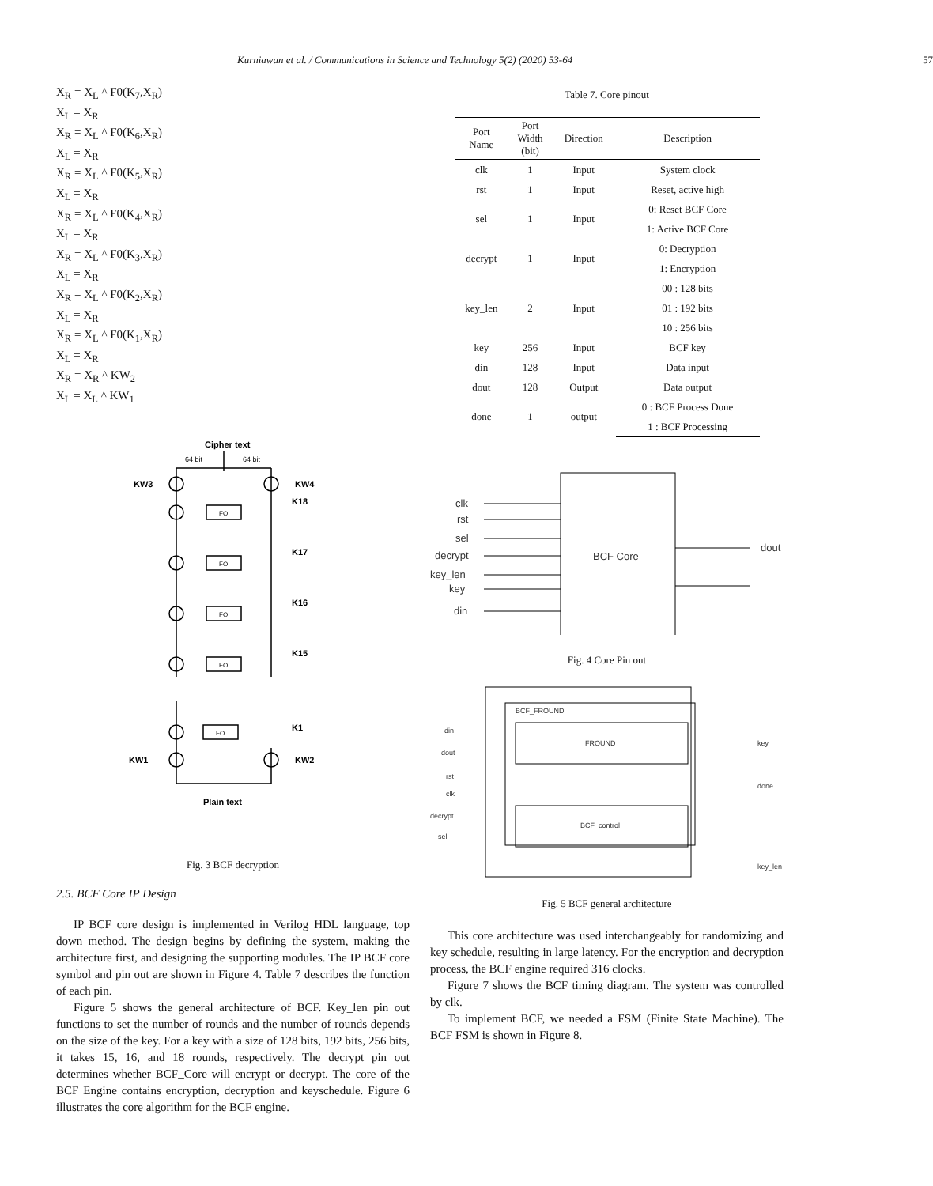Kurniawan et al. / Communications in Science and Technology 5(2) (2020) 53-64 57
X<sub>R</sub> = X<sub>L</sub> ^ F0(K<sub>7</sub>,X<sub>R</sub>)
X<sub>L</sub> = X<sub>R</sub>
X<sub>R</sub> = X<sub>L</sub> ^ F0(K<sub>6</sub>,X<sub>R</sub>)
X<sub>L</sub> = X<sub>R</sub>
X<sub>R</sub> = X<sub>L</sub> ^ F0(K<sub>5</sub>,X<sub>R</sub>)
X<sub>L</sub> = X<sub>R</sub>
X<sub>R</sub> = X<sub>L</sub> ^ F0(K<sub>4</sub>,X<sub>R</sub>)
X<sub>L</sub> = X<sub>R</sub>
X<sub>R</sub> = X<sub>L</sub> ^ F0(K<sub>3</sub>,X<sub>R</sub>)
X<sub>L</sub> = X<sub>R</sub>
X<sub>R</sub> = X<sub>L</sub> ^ F0(K<sub>2</sub>,X<sub>R</sub>)
X<sub>L</sub> = X<sub>R</sub>
X<sub>R</sub> = X<sub>L</sub> ^ F0(K<sub>1</sub>,X<sub>R</sub>)
X<sub>L</sub> = X<sub>R</sub>
X<sub>R</sub> = X<sub>R</sub> ^ KW<sub>2</sub>
X<sub>L</sub> = X<sub>L</sub> ^ KW<sub>1</sub>
Cipher text
64 bit
64 bit
KW3
KW4
K18
K17
K16
K15
K1
FO
FO
FO
FO
FO
KW1
KW2
Plain text
Fig. 3 BCF decryption
2.5. BCF Core IP Design
IP BCF core design is implemented in Verilog HDL language, top down method. The design begins by defining the system, making the architecture first, and designing the supporting modules. The IP BCF core symbol and pin out are shown in Figure 4. Table 7 describes the function of each pin.
Figure 5 shows the general architecture of BCF. Key_len pin out functions to set the number of rounds and the number of rounds depends on the size of the key. For a key with a size of 128 bits, 192 bits, 256 bits, it takes 15, 16, and 18 rounds, respectively. The decrypt pin out determines whether BCF_Core will encrypt or decrypt. The core of the BCF Engine contains encryption, decryption and keyschedule. Figure 6 illustrates the core algorithm for the BCF engine.
Table 7. Core pinout
| Port Name | Port Width (bit) | Direction | Description |
| --- | --- | --- | --- |
| clk | 1 | Input | System clock |
| rst | 1 | Input | Reset, active high |
| sel | 1 | Input | 0: Reset BCF Core |
| | | | 1: Active BCF Core |
| decrypt | 1 | Input | 0: Decryption |
| | | | 1: Encryption |
| key_len | 2 | Input | 00 : 128 bits |
| | | | 01 : 192 bits |
| | | | 10 : 256 bits |
| key | 256 | Input | BCF key |
| din | 128 | Input | Data input |
| dout | 128 | Output | Data output |
| done | 1 | output | 0 : BCF Process Done |
| | | | 1 : BCF Processing |
clk
rst
sel
decrypt
key_len
key
din
BCF Core
dout
Fig. 4 Core Pin out
BCF_FROUND
FROUND
BCF_control
din
dout
rst
clk
decrypt
sel
key
done
key_len
Fig. 5 BCF general architecture
This core architecture was used interchangeably for randomizing and key schedule, resulting in large latency. For the encryption and decryption process, the BCF engine required 316 clocks.
Figure 7 shows the BCF timing diagram. The system was controlled by clk.
To implement BCF, we needed a FSM (Finite State Machine). The BCF FSM is shown in Figure 8.